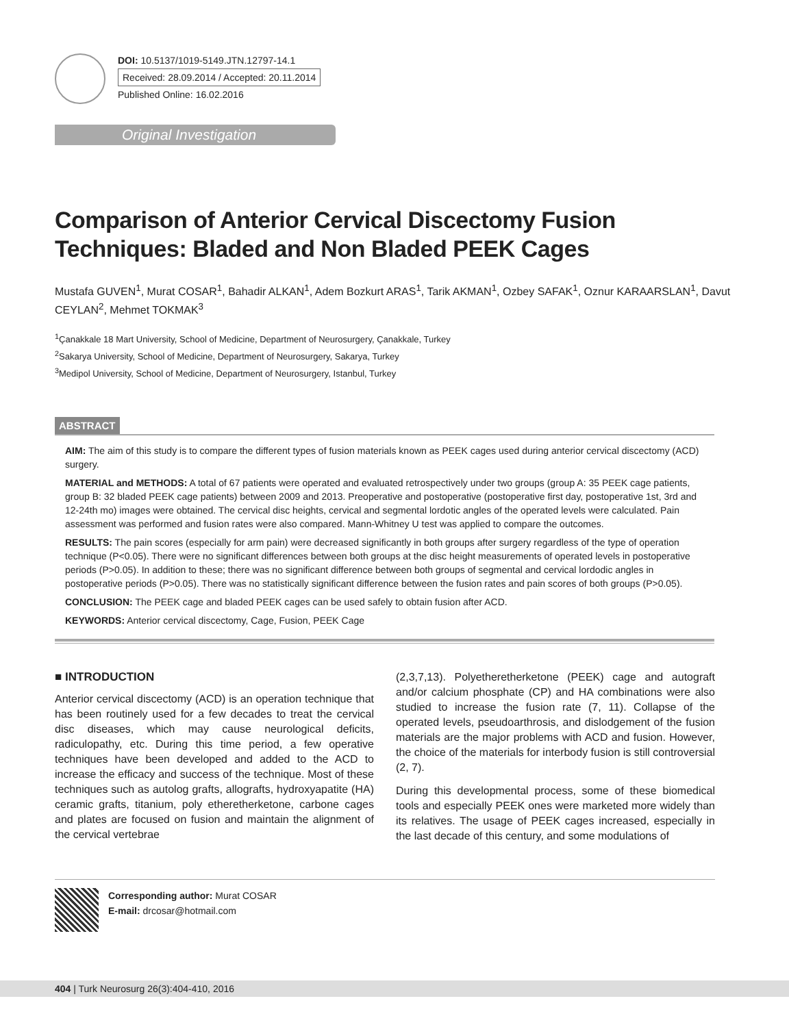DOI: 10.5137/1019-5149.JTN.12797-14.1
Received: 28.09.2014 / Accepted: 20.11.2014
Published Online: 16.02.2016
Original Investigation
Comparison of Anterior Cervical Discectomy Fusion Techniques: Bladed and Non Bladed PEEK Cages
Mustafa GUVEN<sup>1</sup>, Murat COSAR<sup>1</sup>, Bahadir ALKAN<sup>1</sup>, Adem Bozkurt ARAS<sup>1</sup>, Tarik AKMAN<sup>1</sup>, Ozbey SAFAK<sup>1</sup>, Oznur KARAARSLAN<sup>1</sup>, Davut CEYLAN<sup>2</sup>, Mehmet TOKMAK<sup>3</sup>
<sup>1</sup> Çanakkale 18 Mart University, School of Medicine, Department of Neurosurgery, Çanakkale, Turkey
<sup>2</sup> Sakarya University, School of Medicine, Department of Neurosurgery, Sakarya, Turkey
<sup>3</sup> Medipol University, School of Medicine, Department of Neurosurgery, Istanbul, Turkey
ABSTRACT
AIM: The aim of this study is to compare the different types of fusion materials known as PEEK cages used during anterior cervical discectomy (ACD) surgery.
MATERIAL and METHODS: A total of 67 patients were operated and evaluated retrospectively under two groups (group A: 35 PEEK cage patients, group B: 32 bladed PEEK cage patients) between 2009 and 2013. Preoperative and postoperative (postoperative first day, postoperative 1st, 3rd and 12-24th mo) images were obtained. The cervical disc heights, cervical and segmental lordotic angles of the operated levels were calculated. Pain assessment was performed and fusion rates were also compared. Mann-Whitney U test was applied to compare the outcomes.
RESULTS: The pain scores (especially for arm pain) were decreased significantly in both groups after surgery regardless of the type of operation technique (P<0.05). There were no significant differences between both groups at the disc height measurements of operated levels in postoperative periods (P>0.05). In addition to these; there was no significant difference between both groups of segmental and cervical lordodic angles in postoperative periods (P>0.05). There was no statistically significant difference between the fusion rates and pain scores of both groups (P>0.05).
CONCLUSION: The PEEK cage and bladed PEEK cages can be used safely to obtain fusion after ACD.
KEYWORDS: Anterior cervical discectomy, Cage, Fusion, PEEK Cage
■ INTRODUCTION
Anterior cervical discectomy (ACD) is an operation technique that has been routinely used for a few decades to treat the cervical disc diseases, which may cause neurological deficits, radiculopathy, etc. During this time period, a few operative techniques have been developed and added to the ACD to increase the efficacy and success of the technique. Most of these techniques such as autolog grafts, allografts, hydroxyapatite (HA) ceramic grafts, titanium, poly etheretherketone, carbone cages and plates are focused on fusion and maintain the alignment of the cervical vertebrae
(2,3,7,13). Polyetheretherketone (PEEK) cage and autograft and/or calcium phosphate (CP) and HA combinations were also studied to increase the fusion rate (7, 11). Collapse of the operated levels, pseudoarthrosis, and dislodgement of the fusion materials are the major problems with ACD and fusion. However, the choice of the materials for interbody fusion is still controversial (2, 7).
During this developmental process, some of these biomedical tools and especially PEEK ones were marketed more widely than its relatives. The usage of PEEK cages increased, especially in the last decade of this century, and some modulations of
Corresponding author: Murat COSAR
E-mail: drcosar@hotmail.com
404 | Turk Neurosurg 26(3):404-410, 2016